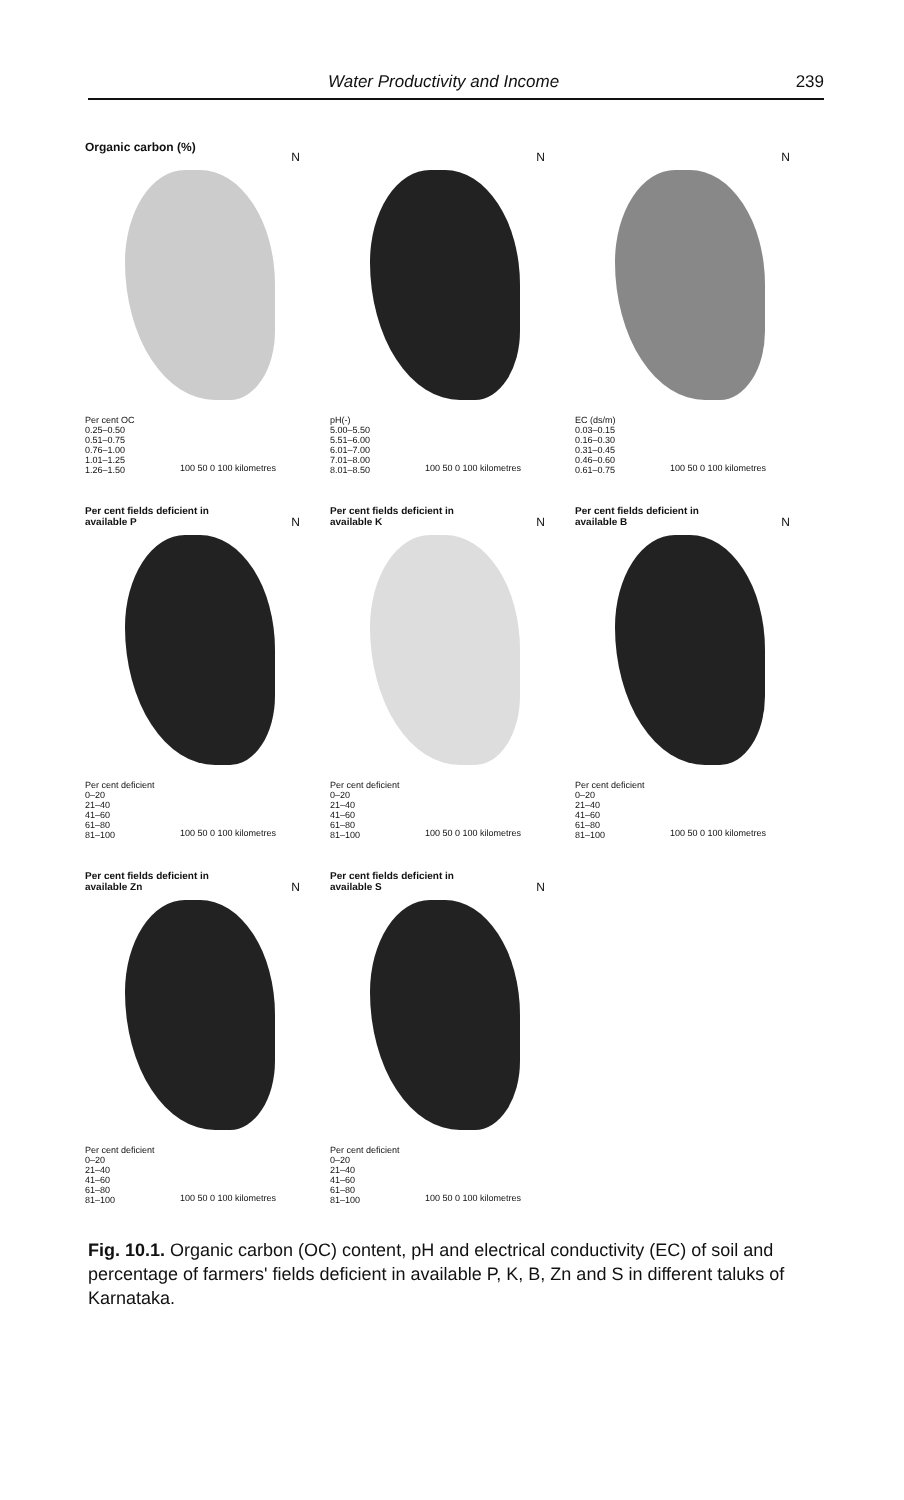Water Productivity and Income 239
Organic carbon (%)
N
Per cent OC
0.25–0.50
0.51–0.75
0.76–1.00
1.01–1.25
1.26–1.50
100 50 0 100 kilometres
N
pH(-)
5.00–5.50
5.51–6.00
6.01–7.00
7.01–8.00
8.01–8.50
100 50 0 100 kilometres
N
EC (ds/m)
0.03–0.15
0.16–0.30
0.31–0.45
0.46–0.60
0.61–0.75
100 50 0 100 kilometres
Per cent fields deficient in available P
N
Per cent deficient
0–20
21–40
41–60
61–80
81–100
100 50 0 100 kilometres
Per cent fields deficient in available K
N
Per cent deficient
0–20
21–40
41–60
61–80
81–100
100 50 0 100 kilometres
Per cent fields deficient in available B
N
Per cent deficient
0–20
21–40
41–60
61–80
81–100
100 50 0 100 kilometres
Per cent fields deficient in available Zn
N
Per cent deficient
0–20
21–40
41–60
61–80
81–100
100 50 0 100 kilometres
Per cent fields deficient in available S
N
Per cent deficient
0–20
21–40
41–60
61–80
81–100
100 50 0 100 kilometres
Fig. 10.1. Organic carbon (OC) content, pH and electrical conductivity (EC) of soil and percentage of farmers' fields deficient in available P, K, B, Zn and S in different taluks of Karnataka.